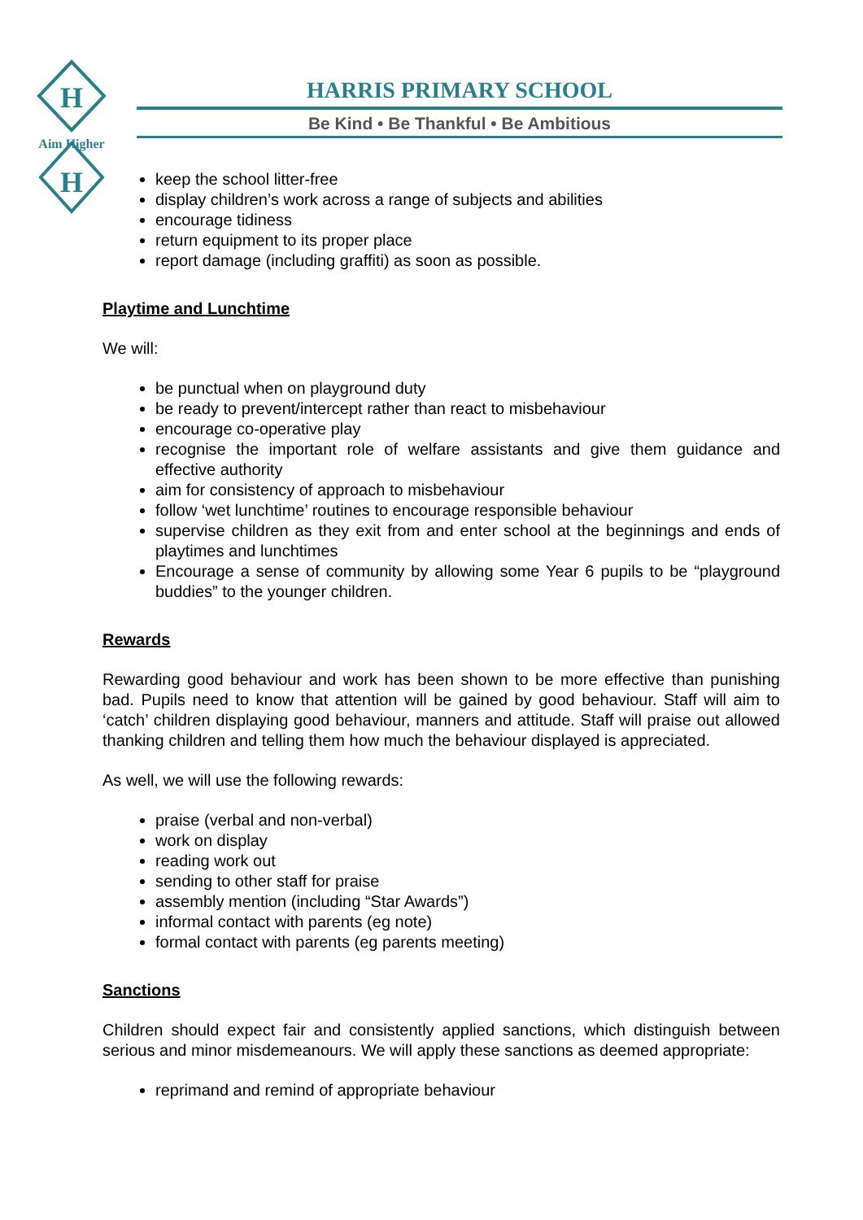H
H
Aim Higher
HARRIS PRIMARY SCHOOL
Be Kind • Be Thankful • Be Ambitious
keep the school litter-free
display children’s work across a range of subjects and abilities
encourage tidiness
return equipment to its proper place
report damage (including graffiti) as soon as possible.
Playtime and Lunchtime
We will:
be punctual when on playground duty
be ready to prevent/intercept rather than react to misbehaviour
encourage co-operative play
recognise the important role of welfare assistants and give them guidance and effective authority
aim for consistency of approach to misbehaviour
follow ‘wet lunchtime’ routines to encourage responsible behaviour
supervise children as they exit from and enter school at the beginnings and ends of playtimes and lunchtimes
Encourage a sense of community by allowing some Year 6 pupils to be “playground buddies” to the younger children.
Rewards
Rewarding good behaviour and work has been shown to be more effective than punishing bad. Pupils need to know that attention will be gained by good behaviour. Staff will aim to ‘catch’ children displaying good behaviour, manners and attitude. Staff will praise out allowed thanking children and telling them how much the behaviour displayed is appreciated.
As well, we will use the following rewards:
praise (verbal and non-verbal)
work on display
reading work out
sending to other staff for praise
assembly mention (including “Star Awards”)
informal contact with parents (eg note)
formal contact with parents (eg parents meeting)
Sanctions
Children should expect fair and consistently applied sanctions, which distinguish between serious and minor misdemeanours. We will apply these sanctions as deemed appropriate:
reprimand and remind of appropriate behaviour